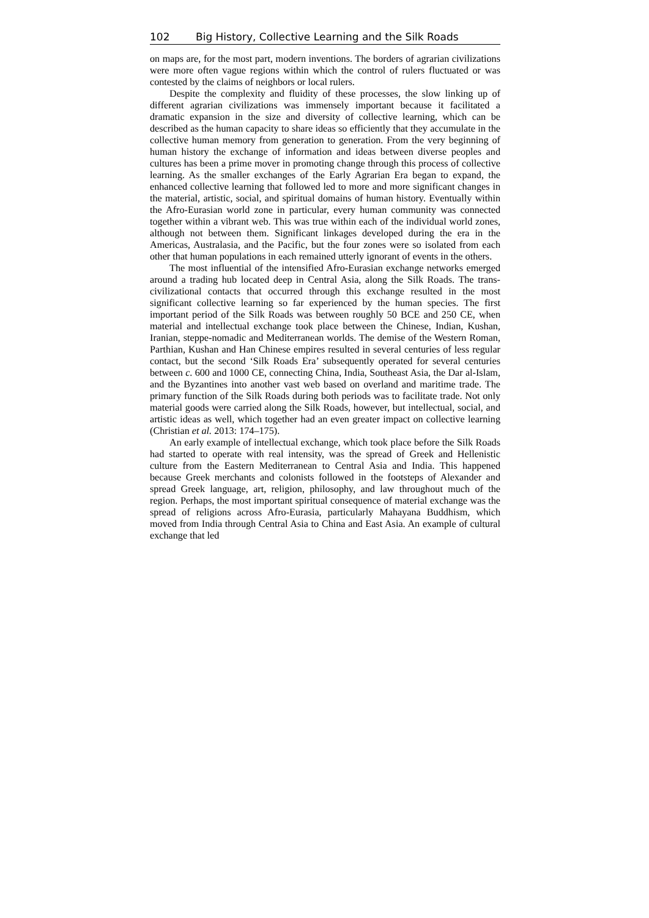102 Big History, Collective Learning and the Silk Roads
on maps are, for the most part, modern inventions. The borders of agrarian civilizations were more often vague regions within which the control of rulers fluctuated or was contested by the claims of neighbors or local rulers.
Despite the complexity and fluidity of these processes, the slow linking up of different agrarian civilizations was immensely important because it facilitated a dramatic expansion in the size and diversity of collective learning, which can be described as the human capacity to share ideas so efficiently that they accumulate in the collective human memory from generation to generation. From the very beginning of human history the exchange of information and ideas between diverse peoples and cultures has been a prime mover in promoting change through this process of collective learning. As the smaller exchanges of the Early Agrarian Era began to expand, the enhanced collective learning that followed led to more and more significant changes in the material, artistic, social, and spiritual domains of human history. Eventually within the Afro-Eurasian world zone in particular, every human community was connected together within a vibrant web. This was true within each of the individual world zones, although not between them. Significant linkages developed during the era in the Americas, Australasia, and the Pacific, but the four zones were so isolated from each other that human populations in each remained utterly ignorant of events in the others.
The most influential of the intensified Afro-Eurasian exchange networks emerged around a trading hub located deep in Central Asia, along the Silk Roads. The trans-civilizational contacts that occurred through this exchange resulted in the most significant collective learning so far experienced by the human species. The first important period of the Silk Roads was between roughly 50 BCE and 250 CE, when material and intellectual exchange took place between the Chinese, Indian, Kushan, Iranian, steppe-nomadic and Mediterranean worlds. The demise of the Western Roman, Parthian, Kushan and Han Chinese empires resulted in several centuries of less regular contact, but the second ‘Silk Roads Era’ subsequently operated for several centuries between c. 600 and 1000 CE, connecting China, India, Southeast Asia, the Dar al-Islam, and the Byzantines into another vast web based on overland and maritime trade. The primary function of the Silk Roads during both periods was to facilitate trade. Not only material goods were carried along the Silk Roads, however, but intellectual, social, and artistic ideas as well, which together had an even greater impact on collective learning (Christian et al. 2013: 174–175).
An early example of intellectual exchange, which took place before the Silk Roads had started to operate with real intensity, was the spread of Greek and Hellenistic culture from the Eastern Mediterranean to Central Asia and India. This happened because Greek merchants and colonists followed in the footsteps of Alexander and spread Greek language, art, religion, philosophy, and law throughout much of the region. Perhaps, the most important spiritual consequence of material exchange was the spread of religions across Afro-Eurasia, particularly Mahayana Buddhism, which moved from India through Central Asia to China and East Asia. An example of cultural exchange that led